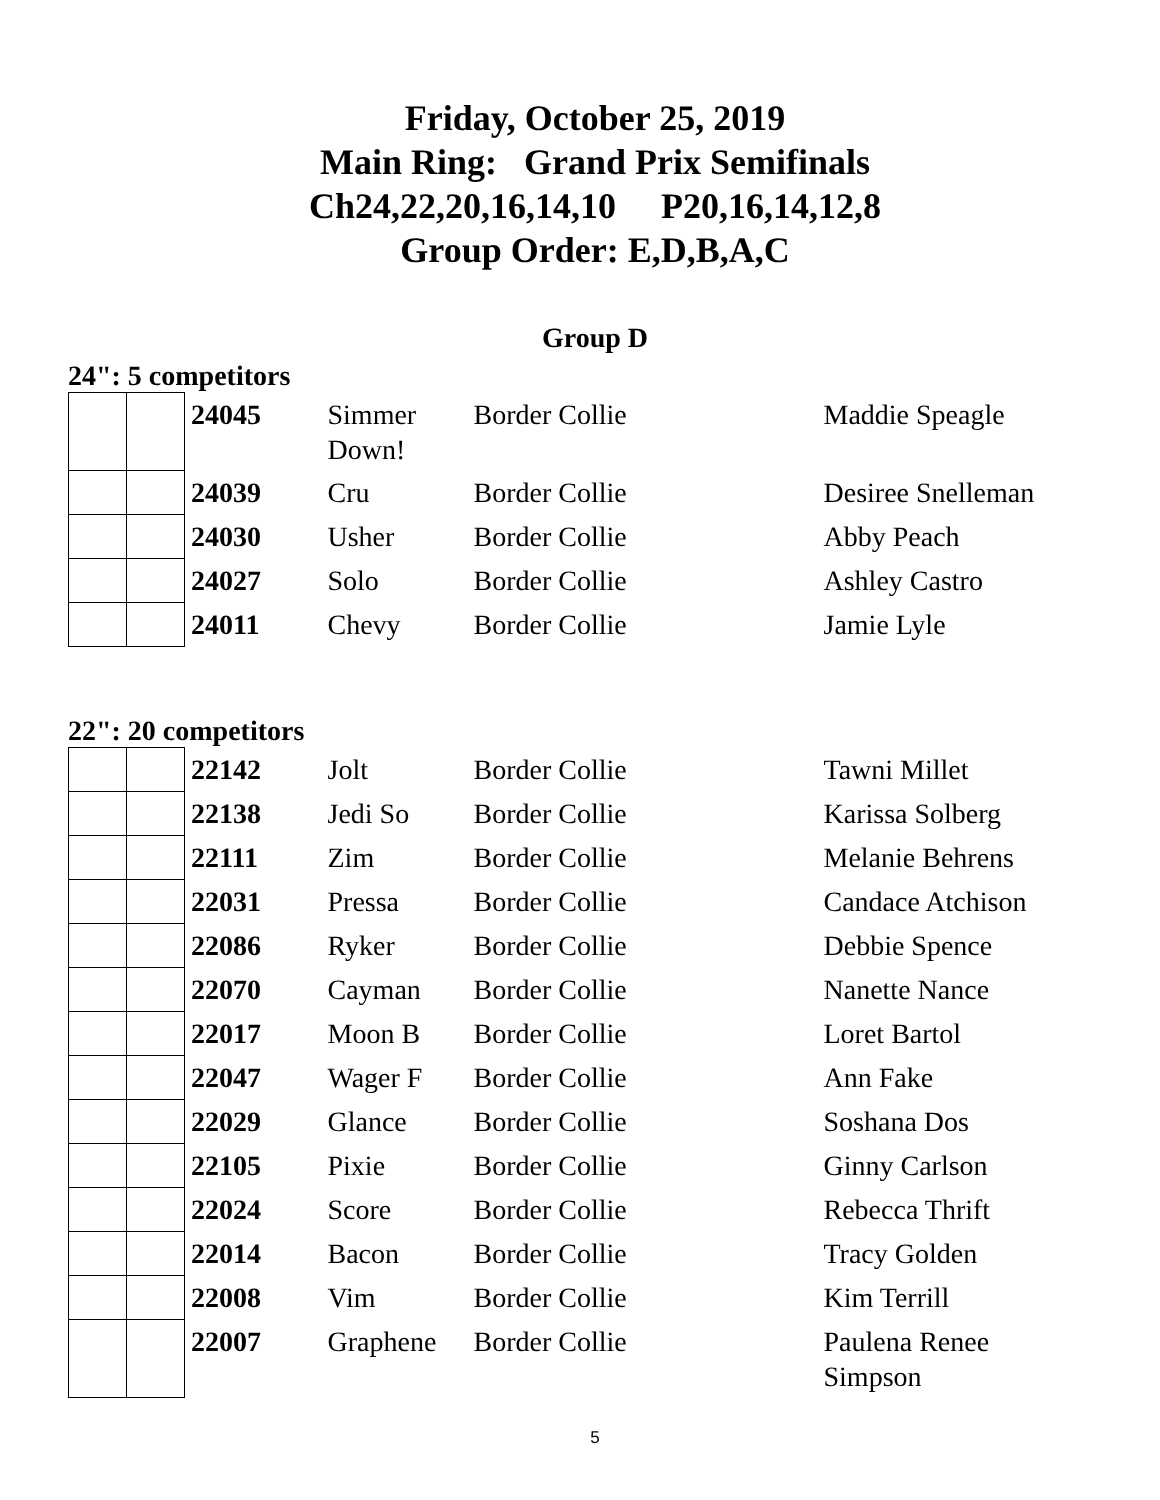Friday, October 25, 2019
Main Ring: Grand Prix Semifinals
Ch24,22,20,16,14,10 P20,16,14,12,8
Group Order: E,D,B,A,C
Group D
24": 5 competitors
| | | 24045 | Simmer Down! | Border Collie | Maddie Speagle |
| | | 24039 | Cru | Border Collie | Desiree Snelleman |
| | | 24030 | Usher | Border Collie | Abby Peach |
| | | 24027 | Solo | Border Collie | Ashley Castro |
| | | 24011 | Chevy | Border Collie | Jamie Lyle |
22": 20 competitors
| | | 22142 | Jolt | Border Collie | Tawni Millet |
| | | 22138 | Jedi So | Border Collie | Karissa Solberg |
| | | 22111 | Zim | Border Collie | Melanie Behrens |
| | | 22031 | Pressa | Border Collie | Candace Atchison |
| | | 22086 | Ryker | Border Collie | Debbie Spence |
| | | 22070 | Cayman | Border Collie | Nanette Nance |
| | | 22017 | Moon B | Border Collie | Loret Bartol |
| | | 22047 | Wager F | Border Collie | Ann Fake |
| | | 22029 | Glance | Border Collie | Soshana Dos |
| | | 22105 | Pixie | Border Collie | Ginny Carlson |
| | | 22024 | Score | Border Collie | Rebecca Thrift |
| | | 22014 | Bacon | Border Collie | Tracy Golden |
| | | 22008 | Vim | Border Collie | Kim Terrill |
| | | 22007 | Graphene | Border Collie | Paulena Renee Simpson |
5